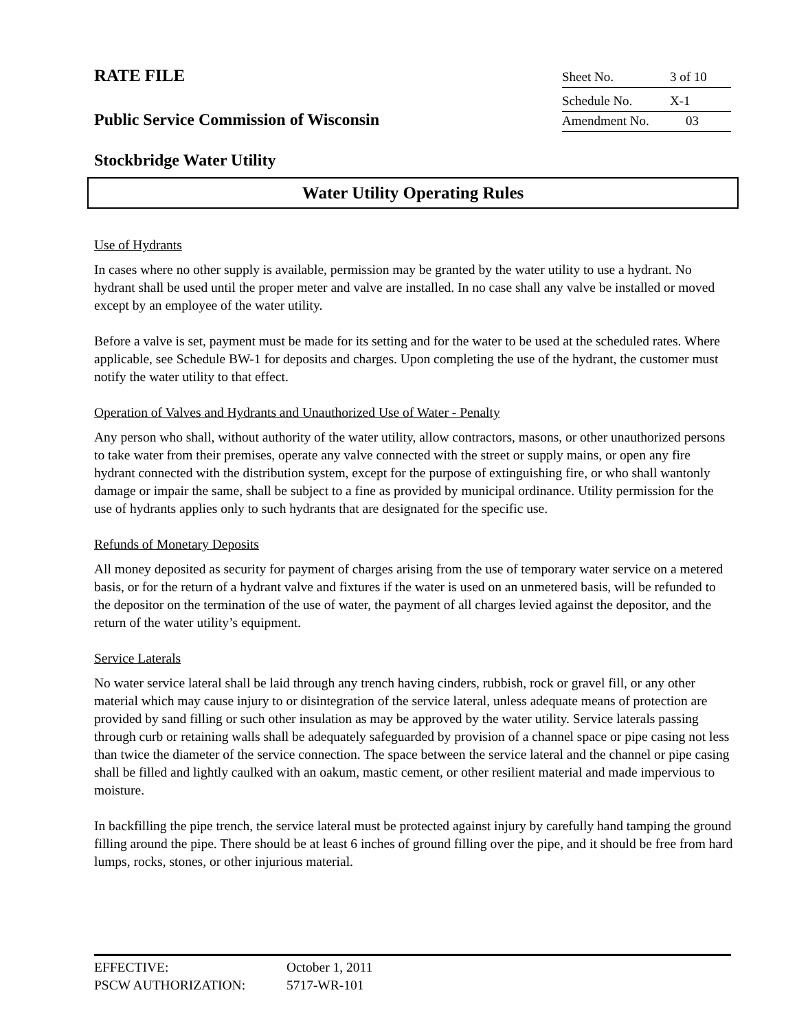RATE FILE
Sheet No. 3 of 10
Schedule No. X-1
Public Service Commission of Wisconsin
Amendment No. 03
Stockbridge Water Utility
Water Utility Operating Rules
Use of Hydrants
In cases where no other supply is available, permission may be granted by the water utility to use a hydrant. No hydrant shall be used until the proper meter and valve are installed. In no case shall any valve be installed or moved except by an employee of the water utility.
Before a valve is set, payment must be made for its setting and for the water to be used at the scheduled rates. Where applicable, see Schedule BW-1 for deposits and charges. Upon completing the use of the hydrant, the customer must notify the water utility to that effect.
Operation of Valves and Hydrants and Unauthorized Use of Water - Penalty
Any person who shall, without authority of the water utility, allow contractors, masons, or other unauthorized persons to take water from their premises, operate any valve connected with the street or supply mains, or open any fire hydrant connected with the distribution system, except for the purpose of extinguishing fire, or who shall wantonly damage or impair the same, shall be subject to a fine as provided by municipal ordinance. Utility permission for the use of hydrants applies only to such hydrants that are designated for the specific use.
Refunds of Monetary Deposits
All money deposited as security for payment of charges arising from the use of temporary water service on a metered basis, or for the return of a hydrant valve and fixtures if the water is used on an unmetered basis, will be refunded to the depositor on the termination of the use of water, the payment of all charges levied against the depositor, and the return of the water utility’s equipment.
Service Laterals
No water service lateral shall be laid through any trench having cinders, rubbish, rock or gravel fill, or any other material which may cause injury to or disintegration of the service lateral, unless adequate means of protection are provided by sand filling or such other insulation as may be approved by the water utility. Service laterals passing through curb or retaining walls shall be adequately safeguarded by provision of a channel space or pipe casing not less than twice the diameter of the service connection. The space between the service lateral and the channel or pipe casing shall be filled and lightly caulked with an oakum, mastic cement, or other resilient material and made impervious to moisture.
In backfilling the pipe trench, the service lateral must be protected against injury by carefully hand tamping the ground filling around the pipe. There should be at least 6 inches of ground filling over the pipe, and it should be free from hard lumps, rocks, stones, or other injurious material.
EFFECTIVE: October 1, 2011
PSCW AUTHORIZATION: 5717-WR-101